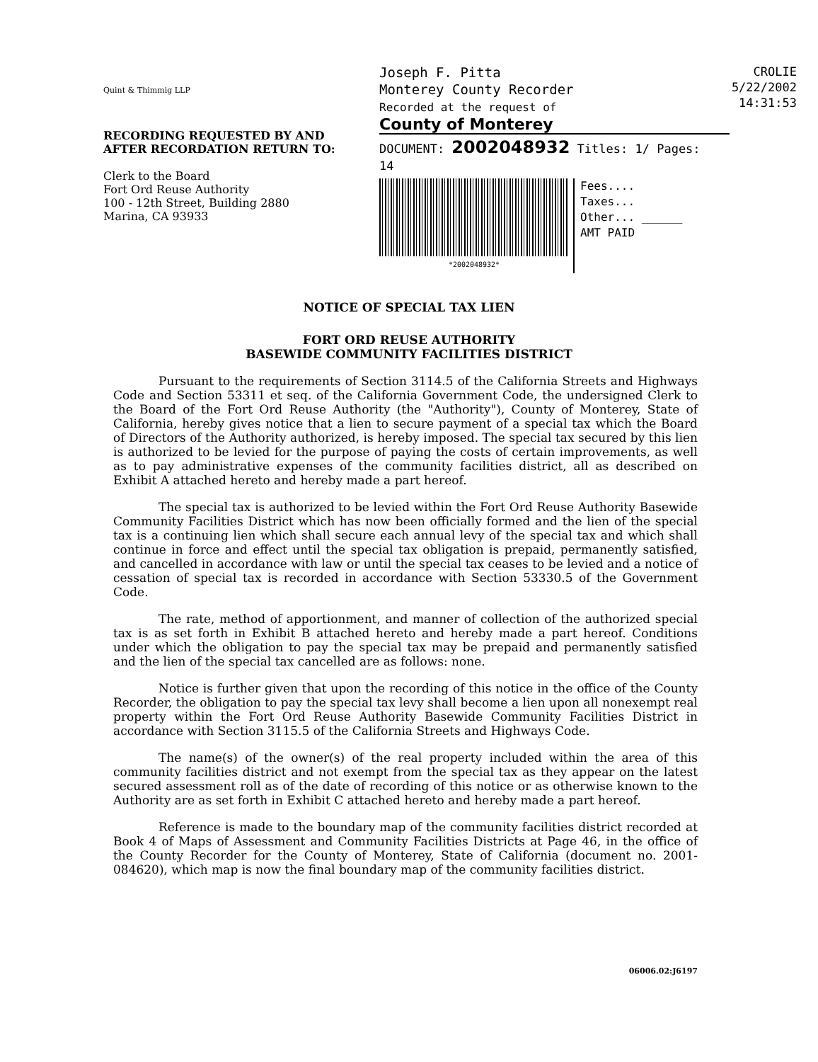Quint & Thimmig LLP
RECORDING REQUESTED BY AND
AFTER RECORDATION RETURN TO:
Clerk to the Board
Fort Ord Reuse Authority
100 - 12th Street, Building 2880
Marina, CA 93933
Joseph F. Pitta
Monterey County Recorder
Recorded at the request of
County of Monterey
DOCUMENT: 2002048932 Titles: 1/ Pages: 14
*2002048932*
Fees....
Taxes...
Other... ______
AMT PAID
CROLIE
5/22/2002
14:31:53
NOTICE OF SPECIAL TAX LIEN
FORT ORD REUSE AUTHORITY
BASEWIDE COMMUNITY FACILITIES DISTRICT
Pursuant to the requirements of Section 3114.5 of the California Streets and Highways Code and Section 53311 et seq. of the California Government Code, the undersigned Clerk to the Board of the Fort Ord Reuse Authority (the "Authority"), County of Monterey, State of California, hereby gives notice that a lien to secure payment of a special tax which the Board of Directors of the Authority authorized, is hereby imposed. The special tax secured by this lien is authorized to be levied for the purpose of paying the costs of certain improvements, as well as to pay administrative expenses of the community facilities district, all as described on Exhibit A attached hereto and hereby made a part hereof.
The special tax is authorized to be levied within the Fort Ord Reuse Authority Basewide Community Facilities District which has now been officially formed and the lien of the special tax is a continuing lien which shall secure each annual levy of the special tax and which shall continue in force and effect until the special tax obligation is prepaid, permanently satisfied, and cancelled in accordance with law or until the special tax ceases to be levied and a notice of cessation of special tax is recorded in accordance with Section 53330.5 of the Government Code.
The rate, method of apportionment, and manner of collection of the authorized special tax is as set forth in Exhibit B attached hereto and hereby made a part hereof. Conditions under which the obligation to pay the special tax may be prepaid and permanently satisfied and the lien of the special tax cancelled are as follows: none.
Notice is further given that upon the recording of this notice in the office of the County Recorder, the obligation to pay the special tax levy shall become a lien upon all nonexempt real property within the Fort Ord Reuse Authority Basewide Community Facilities District in accordance with Section 3115.5 of the California Streets and Highways Code.
The name(s) of the owner(s) of the real property included within the area of this community facilities district and not exempt from the special tax as they appear on the latest secured assessment roll as of the date of recording of this notice or as otherwise known to the Authority are as set forth in Exhibit C attached hereto and hereby made a part hereof.
Reference is made to the boundary map of the community facilities district recorded at Book 4 of Maps of Assessment and Community Facilities Districts at Page 46, in the office of the County Recorder for the County of Monterey, State of California (document no. 2001-084620), which map is now the final boundary map of the community facilities district.
06006.02:J6197